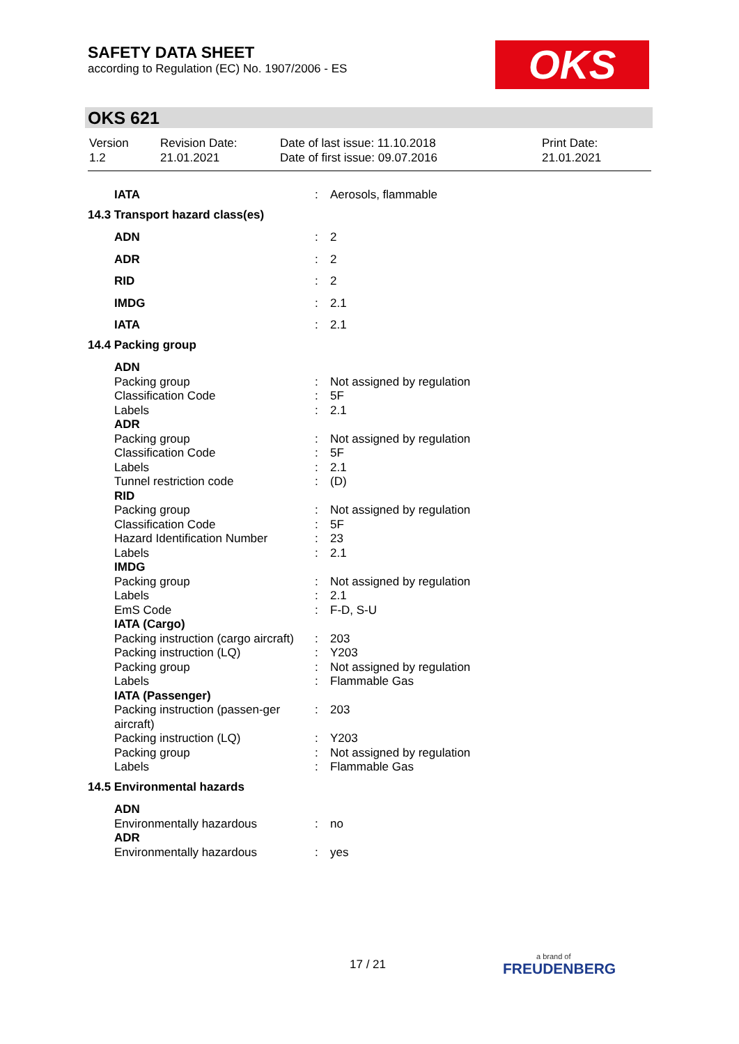SAFETY DATA SHEET
according to Regulation (EC) No. 1907/2006 - ES
OKS
OKS 621
| Version 1.2 | Revision Date: 21.01.2021 | Date of last issue: 11.10.2018 Date of first issue: 09.07.2016 | Print Date: 21.01.2021 |
| IATA | : | Aerosols, flammable |
| 14.3 Transport hazard class(es) | | |
| ADN | : | 2 |
| ADR | : | 2 |
| RID | : | 2 |
| IMDG | : | 2.1 |
| IATA | : | 2.1 |
| 14.4 Packing group | | |
| ADN | | |
| Packing group | : | Not assigned by regulation |
| Classification Code | : | 5F |
| Labels | : | 2.1 |
| ADR | | |
| Packing group | : | Not assigned by regulation |
| Classification Code | : | 5F |
| Labels | : | 2.1 |
| Tunnel restriction code | : | (D) |
| RID | | |
| Packing group | : | Not assigned by regulation |
| Classification Code | : | 5F |
| Hazard Identification Number | : | 23 |
| Labels | : | 2.1 |
| IMDG | | |
| Packing group | : | Not assigned by regulation |
| Labels | : | 2.1 |
| EmS Code | : | F-D, S-U |
| IATA (Cargo) | | |
| Packing instruction (cargo aircraft) | : | 203 |
| Packing instruction (LQ) | : | Y203 |
| Packing group | : | Not assigned by regulation |
| Labels | : | Flammable Gas |
| IATA (Passenger) | | |
| Packing instruction (passen-ger aircraft) | : | 203 |
| Packing instruction (LQ) | : | Y203 |
| Packing group | : | Not assigned by regulation |
| Labels | : | Flammable Gas |
| 14.5 Environmental hazards | | |
| ADN | | |
| Environmentally hazardous | : | no |
| ADR | | |
| Environmentally hazardous | : | yes |
17 / 21 a brand of
FREUDENBERG